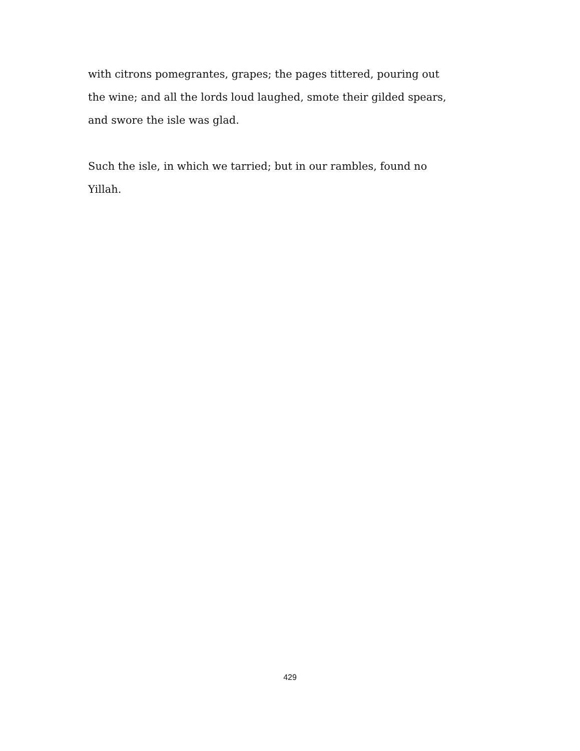with citrons pomegrantes, grapes; the pages tittered, pouring out the wine; and all the lords loud laughed, smote their gilded spears, and swore the isle was glad.
Such the isle, in which we tarried; but in our rambles, found no Yillah.
429